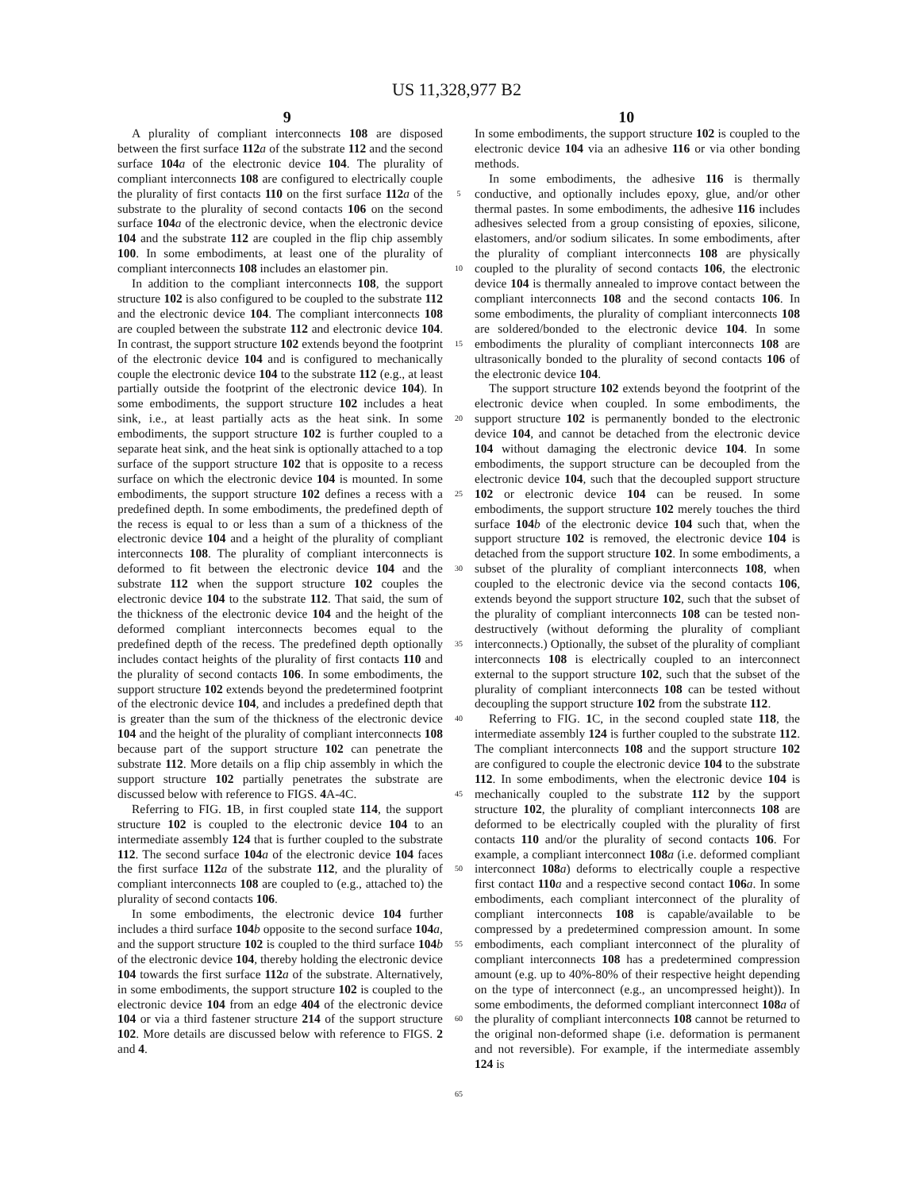US 11,328,977 B2
9 10
A plurality of compliant interconnects 108 are disposed between the first surface 112 a of the substrate 112 and the second surface 104 a of the electronic device 104. The plurality of compliant interconnects 108 are configured to electrically couple the plurality of first contacts 110 on the first surface 112 a of the substrate to the plurality of second contacts 106 on the second surface 104 a of the electronic device, when the electronic device 104 and the substrate 112 are coupled in the flip chip assembly 100. In some embodiments, at least one of the plurality of compliant interconnects 108 includes an elastomer pin.
In addition to the compliant interconnects 108, the support structure 102 is also configured to be coupled to the substrate 112 and the electronic device 104. The compliant interconnects 108 are coupled between the substrate 112 and electronic device 104. In contrast, the support structure 102 extends beyond the footprint of the electronic device 104 and is configured to mechanically couple the electronic device 104 to the substrate 112 (e.g., at least partially outside the footprint of the electronic device 104). In some embodiments, the support structure 102 includes a heat sink, i.e., at least partially acts as the heat sink. In some embodiments, the support structure 102 is further coupled to a separate heat sink, and the heat sink is optionally attached to a top surface of the support structure 102 that is opposite to a recess surface on which the electronic device 104 is mounted. In some embodiments, the support structure 102 defines a recess with a predefined depth. In some embodiments, the predefined depth of the recess is equal to or less than a sum of a thickness of the electronic device 104 and a height of the plurality of compliant interconnects 108. The plurality of compliant interconnects is deformed to fit between the electronic device 104 and the substrate 112 when the support structure 102 couples the electronic device 104 to the substrate 112. That said, the sum of the thickness of the electronic device 104 and the height of the deformed compliant interconnects becomes equal to the predefined depth of the recess. The predefined depth optionally includes contact heights of the plurality of first contacts 110 and the plurality of second contacts 106. In some embodiments, the support structure 102 extends beyond the predetermined footprint of the electronic device 104, and includes a predefined depth that is greater than the sum of the thickness of the electronic device 104 and the height of the plurality of compliant interconnects 108 because part of the support structure 102 can penetrate the substrate 112. More details on a flip chip assembly in which the support structure 102 partially penetrates the substrate are discussed below with reference to FIGS. 4 A-4C.
Referring to FIG. 1 B, in first coupled state 114, the support structure 102 is coupled to the electronic device 104 to an intermediate assembly 124 that is further coupled to the substrate 112. The second surface 104 a of the electronic device 104 faces the first surface 112 a of the substrate 112, and the plurality of compliant interconnects 108 are coupled to (e.g., attached to) the plurality of second contacts 106.
In some embodiments, the electronic device 104 further includes a third surface 104 b opposite to the second surface 104 a, and the support structure 102 is coupled to the third surface 104 b of the electronic device 104, thereby holding the electronic device 104 towards the first surface 112 a of the substrate. Alternatively, in some embodiments, the support structure 102 is coupled to the electronic device 104 from an edge 404 of the electronic device 104 or via a third fastener structure 214 of the support structure 102. More details are discussed below with reference to FIGS. 2 and 4.
5
10
15
20
25
30
35
40
45
50
55
60
65
In some embodiments, the support structure 102 is coupled to the electronic device 104 via an adhesive 116 or via other bonding methods.
In some embodiments, the adhesive 116 is thermally conductive, and optionally includes epoxy, glue, and/or other thermal pastes. In some embodiments, the adhesive 116 includes adhesives selected from a group consisting of epoxies, silicone, elastomers, and/or sodium silicates. In some embodiments, after the plurality of compliant interconnects 108 are physically coupled to the plurality of second contacts 106, the electronic device 104 is thermally annealed to improve contact between the compliant interconnects 108 and the second contacts 106. In some embodiments, the plurality of compliant interconnects 108 are soldered/bonded to the electronic device 104. In some embodiments the plurality of compliant interconnects 108 are ultrasonically bonded to the plurality of second contacts 106 of the electronic device 104.
The support structure 102 extends beyond the footprint of the electronic device when coupled. In some embodiments, the support structure 102 is permanently bonded to the electronic device 104, and cannot be detached from the electronic device 104 without damaging the electronic device 104. In some embodiments, the support structure can be decoupled from the electronic device 104, such that the decoupled support structure 102 or electronic device 104 can be reused. In some embodiments, the support structure 102 merely touches the third surface 104 b of the electronic device 104 such that, when the support structure 102 is removed, the electronic device 104 is detached from the support structure 102. In some embodiments, a subset of the plurality of compliant interconnects 108, when coupled to the electronic device via the second contacts 106, extends beyond the support structure 102, such that the subset of the plurality of compliant interconnects 108 can be tested non-destructively (without deforming the plurality of compliant interconnects.) Optionally, the subset of the plurality of compliant interconnects 108 is electrically coupled to an interconnect external to the support structure 102, such that the subset of the plurality of compliant interconnects 108 can be tested without decoupling the support structure 102 from the substrate 112.
Referring to FIG. 1 C, in the second coupled state 118, the intermediate assembly 124 is further coupled to the substrate 112. The compliant interconnects 108 and the support structure 102 are configured to couple the electronic device 104 to the substrate 112. In some embodiments, when the electronic device 104 is mechanically coupled to the substrate 112 by the support structure 102, the plurality of compliant interconnects 108 are deformed to be electrically coupled with the plurality of first contacts 110 and/or the plurality of second contacts 106. For example, a compliant interconnect 108 a (i.e. deformed compliant interconnect 108 a) deforms to electrically couple a respective first contact 110 a and a respective second contact 106 a. In some embodiments, each compliant interconnect of the plurality of compliant interconnects 108 is capable/available to be compressed by a predetermined compression amount. In some embodiments, each compliant interconnect of the plurality of compliant interconnects 108 has a predetermined compression amount (e.g. up to 40%-80% of their respective height depending on the type of interconnect (e.g., an uncompressed height)). In some embodiments, the deformed compliant interconnect 108 a of the plurality of compliant interconnects 108 cannot be returned to the original non-deformed shape (i.e. deformation is permanent and not reversible). For example, if the intermediate assembly 124 is